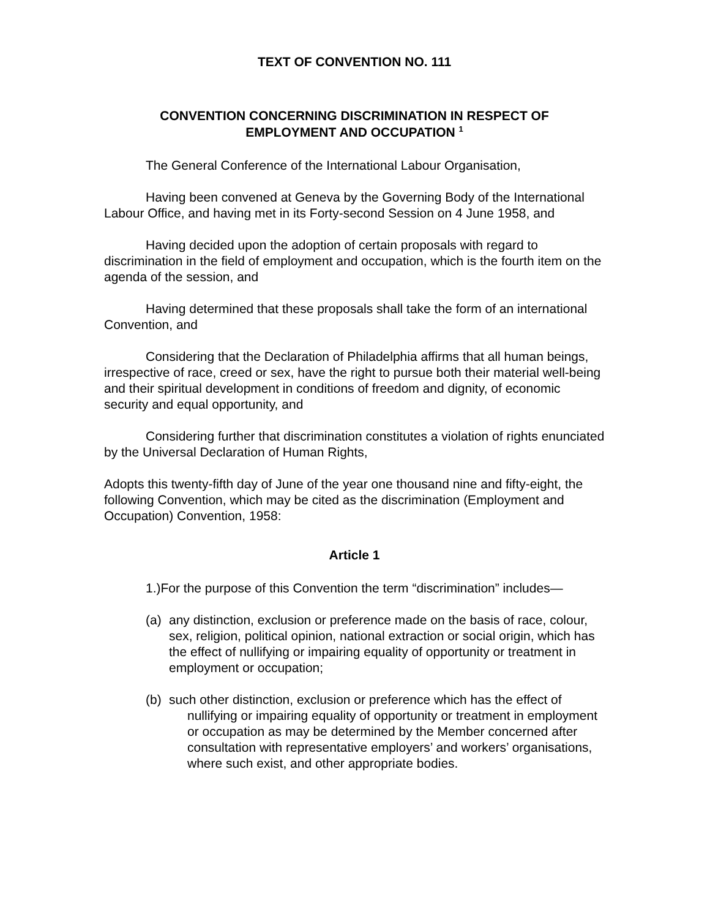TEXT OF CONVENTION NO. 111
CONVENTION CONCERNING DISCRIMINATION IN RESPECT OF EMPLOYMENT AND OCCUPATION <sup>1</sup>
The General Conference of the International Labour Organisation,
Having been convened at Geneva by the Governing Body of the International Labour Office, and having met in its Forty-second Session on 4 June 1958, and
Having decided upon the adoption of certain proposals with regard to discrimination in the field of employment and occupation, which is the fourth item on the agenda of the session, and
Having determined that these proposals shall take the form of an international Convention, and
Considering that the Declaration of Philadelphia affirms that all human beings, irrespective of race, creed or sex, have the right to pursue both their material well-being and their spiritual development in conditions of freedom and dignity, of economic security and equal opportunity, and
Considering further that discrimination constitutes a violation of rights enunciated by the Universal Declaration of Human Rights,
Adopts this twenty-fifth day of June of the year one thousand nine and fifty-eight, the following Convention, which may be cited as the discrimination (Employment and Occupation) Convention, 1958:
Article 1
1.)For the purpose of this Convention the term “discrimination” includes—
(a) any distinction, exclusion or preference made on the basis of race, colour, sex, religion, political opinion, national extraction or social origin, which has the effect of nullifying or impairing equality of opportunity or treatment in employment or occupation;
(b) such other distinction, exclusion or preference which has the effect of nullifying or impairing equality of opportunity or treatment in employment or occupation as may be determined by the Member concerned after consultation with representative employers’ and workers’ organisations, where such exist, and other appropriate bodies.